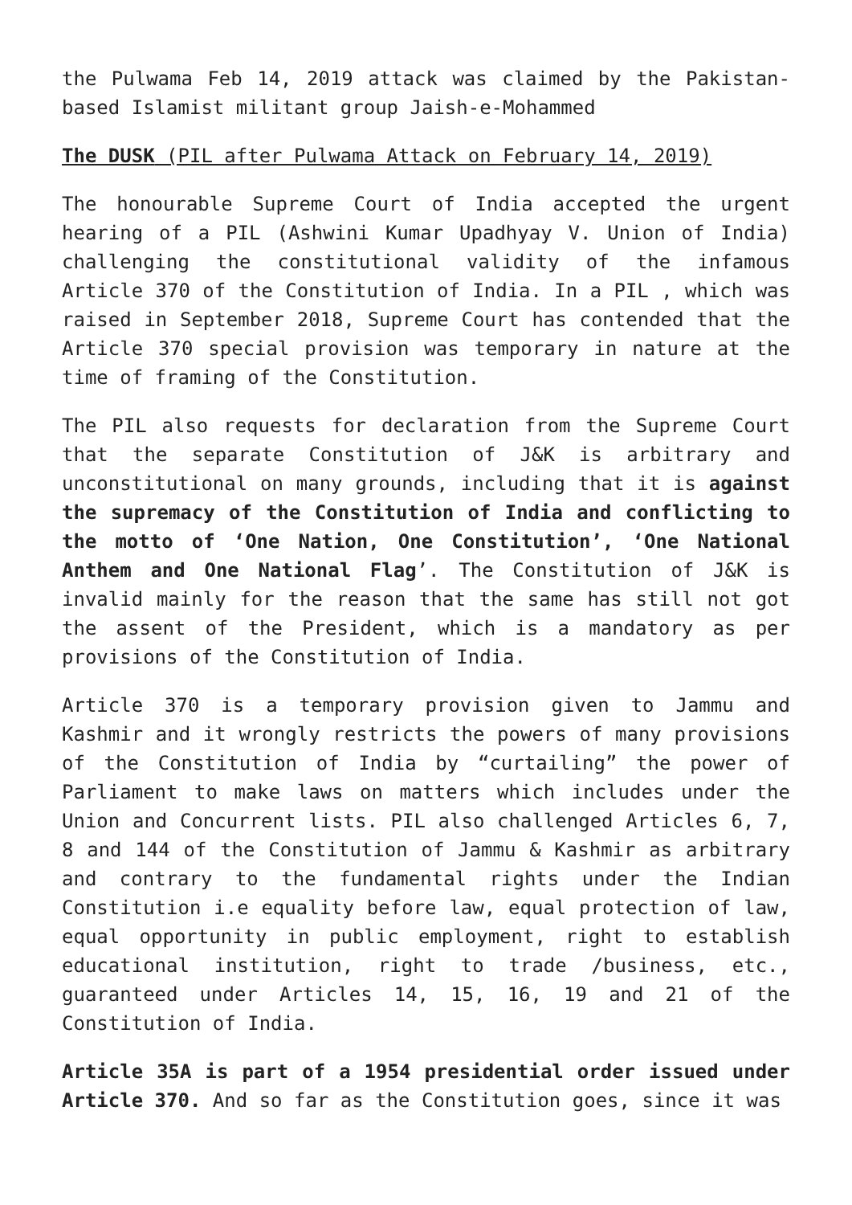the Pulwama Feb 14, 2019 attack was claimed by the Pakistan-based Islamist militant group Jaish-e-Mohammed
The DUSK (PIL after Pulwama Attack on February 14, 2019)
The honourable Supreme Court of India accepted the urgent hearing of a PIL (Ashwini Kumar Upadhyay V. Union of India) challenging the constitutional validity of the infamous Article 370 of the Constitution of India. In a PIL , which was raised in September 2018, Supreme Court has contended that the Article 370 special provision was temporary in nature at the time of framing of the Constitution.
The PIL also requests for declaration from the Supreme Court that the separate Constitution of J&K is arbitrary and unconstitutional on many grounds, including that it is against the supremacy of the Constitution of India and conflicting to the motto of ‘One Nation, One Constitution’, ‘One National Anthem and One National Flag’. The Constitution of J&K is invalid mainly for the reason that the same has still not got the assent of the President, which is a mandatory as per provisions of the Constitution of India.
Article 370 is a temporary provision given to Jammu and Kashmir and it wrongly restricts the powers of many provisions of the Constitution of India by “curtailing” the power of Parliament to make laws on matters which includes under the Union and Concurrent lists. PIL also challenged Articles 6, 7, 8 and 144 of the Constitution of Jammu & Kashmir as arbitrary and contrary to the fundamental rights under the Indian Constitution i.e equality before law, equal protection of law, equal opportunity in public employment, right to establish educational institution, right to trade /business, etc., guaranteed under Articles 14, 15, 16, 19 and 21 of the Constitution of India.
Article 35A is part of a 1954 presidential order issued under Article 370. And so far as the Constitution goes, since it was